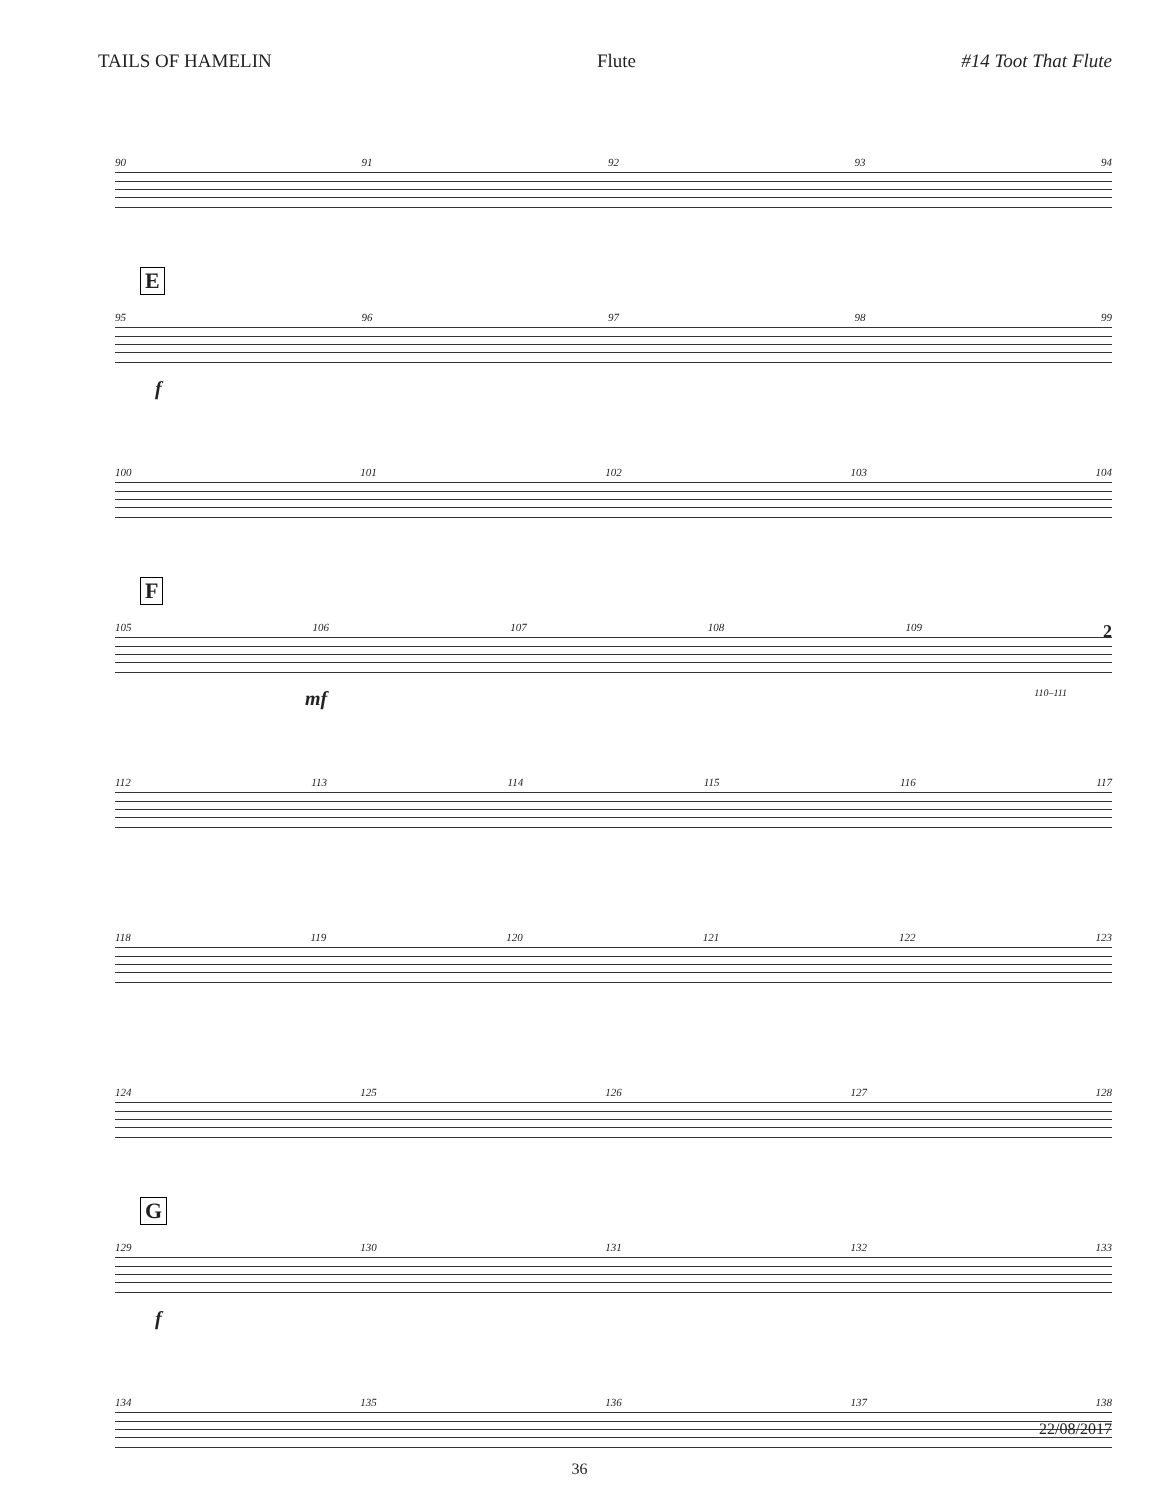TAILS OF HAMELIN Flute #14 Toot That Flute
90 91 92 93 94
E
95 96 97 98 99
f
100 101 102 103 104
F
105 106 107 108 109 2
mf 110–111
112 113 114 115 116 117
118 119 120 121 122 123
124 125 126 127 128
G
129 130 131 132 133
f
134 135 136 137 138
22/08/2017
36